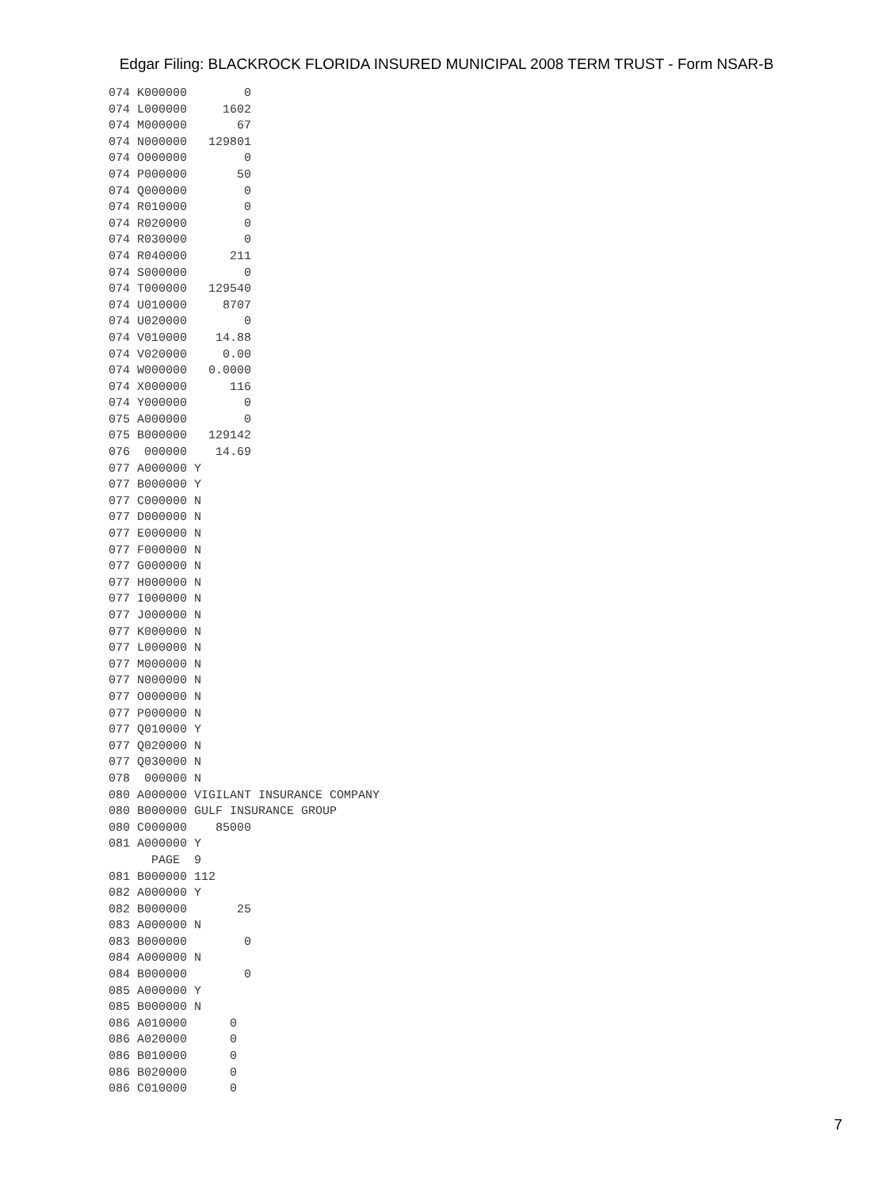Edgar Filing: BLACKROCK FLORIDA INSURED MUNICIPAL 2008 TERM TRUST - Form NSAR-B
074 K000000        0
074 L000000     1602
074 M000000       67
074 N000000   129801
074 O000000        0
074 P000000       50
074 Q000000        0
074 R010000        0
074 R020000        0
074 R030000        0
074 R040000      211
074 S000000        0
074 T000000   129540
074 U010000     8707
074 U020000        0
074 V010000    14.88
074 V020000     0.00
074 W000000   0.0000
074 X000000      116
074 Y000000        0
075 A000000        0
075 B000000   129142
076  000000    14.69
077 A000000 Y
077 B000000 Y
077 C000000 N
077 D000000 N
077 E000000 N
077 F000000 N
077 G000000 N
077 H000000 N
077 I000000 N
077 J000000 N
077 K000000 N
077 L000000 N
077 M000000 N
077 N000000 N
077 O000000 N
077 P000000 N
077 Q010000 Y
077 Q020000 N
077 Q030000 N
078  000000 N
080 A000000 VIGILANT INSURANCE COMPANY
080 B000000 GULF INSURANCE GROUP
080 C000000    85000
081 A000000 Y
      PAGE  9
081 B000000 112
082 A000000 Y
082 B000000       25
083 A000000 N
083 B000000        0
084 A000000 N
084 B000000        0
085 A000000 Y
085 B000000 N
086 A010000      0
086 A020000      0
086 B010000      0
086 B020000      0
086 C010000      0
7